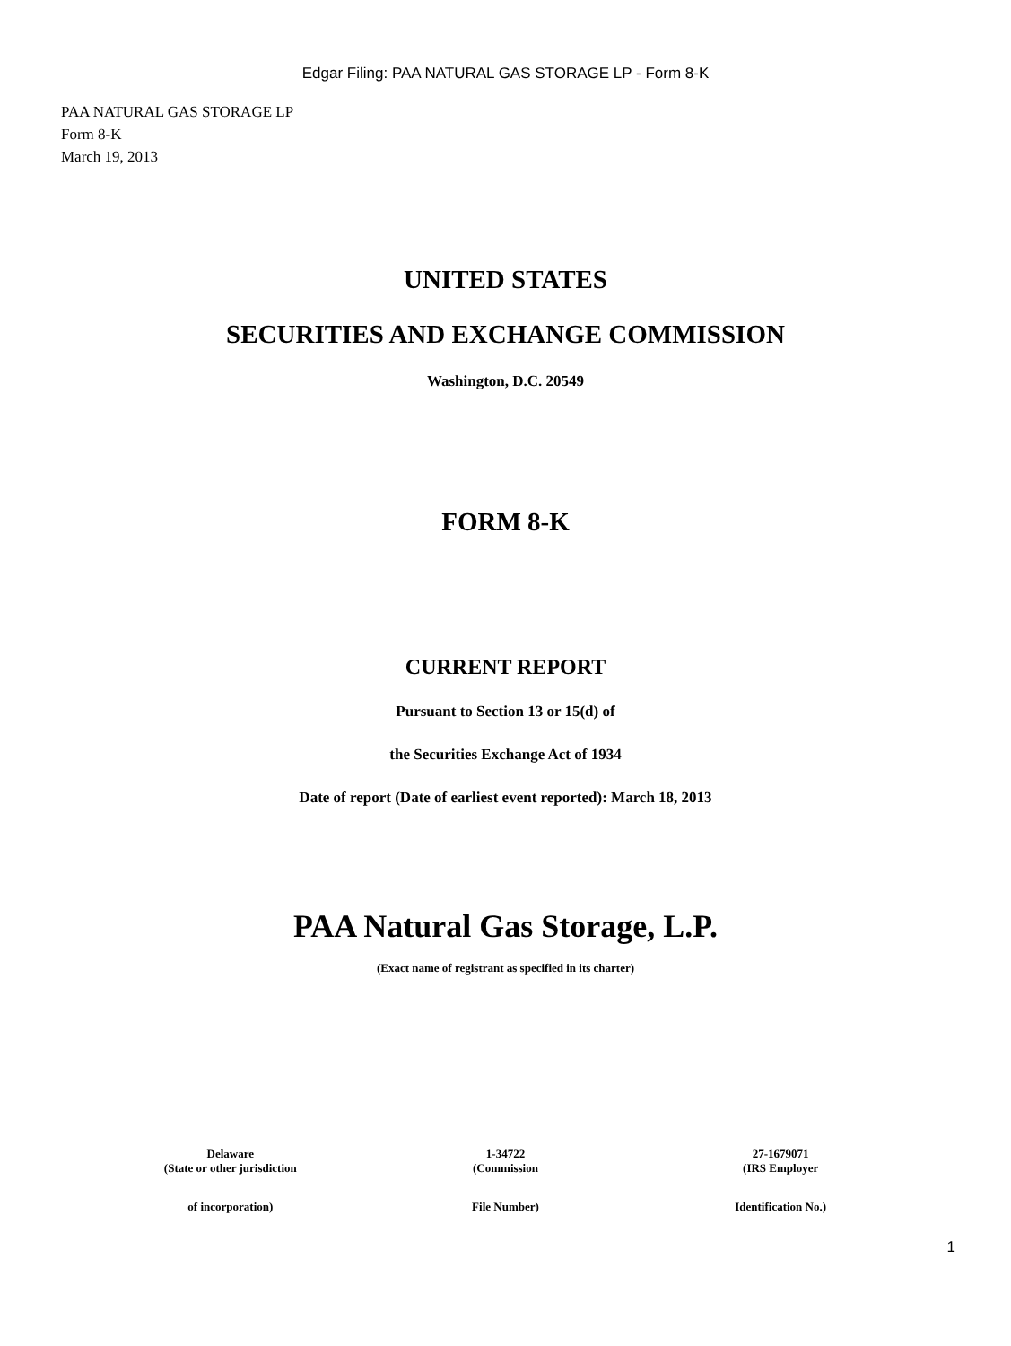Edgar Filing: PAA NATURAL GAS STORAGE LP - Form 8-K
PAA NATURAL GAS STORAGE LP
Form 8-K
March 19, 2013
UNITED STATES
SECURITIES AND EXCHANGE COMMISSION
Washington, D.C. 20549
FORM 8-K
CURRENT REPORT
Pursuant to Section 13 or 15(d) of
the Securities Exchange Act of 1934
Date of report (Date of earliest event reported): March 18, 2013
PAA Natural Gas Storage, L.P.
(Exact name of registrant as specified in its charter)
| Delaware (State or other jurisdiction | 1-34722 (Commission | 27-1679071 (IRS Employer |
| of incorporation) | File Number) | Identification No.) |
1